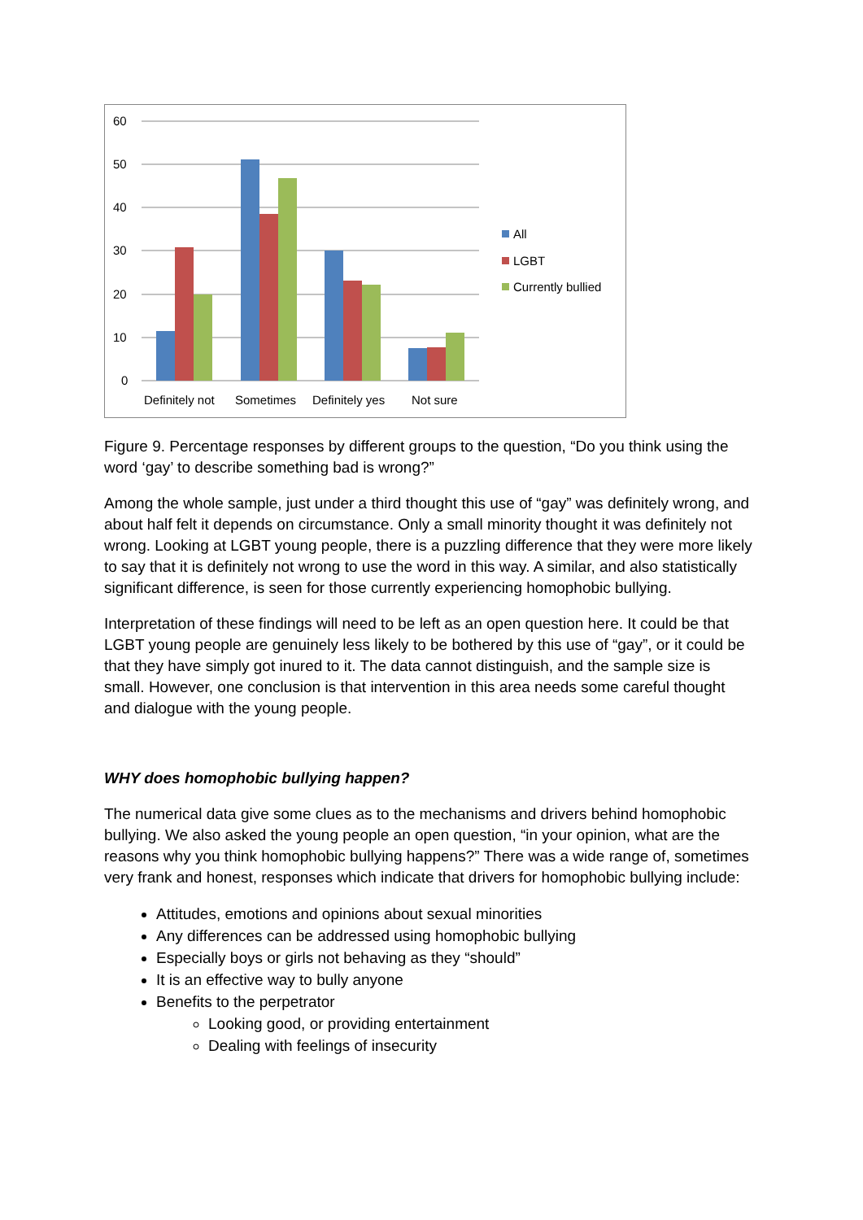60
50
40
30
20
10
0
Definitely not
Sometimes
Definitely yes
Not sure
All
LGBT
Currently bullied
Figure 9. Percentage responses by different groups to the question, “Do you think using the word ‘gay’ to describe something bad is wrong?”
Among the whole sample, just under a third thought this use of “gay” was definitely wrong, and about half felt it depends on circumstance. Only a small minority thought it was definitely not wrong. Looking at LGBT young people, there is a puzzling difference that they were more likely to say that it is definitely not wrong to use the word in this way. A similar, and also statistically significant difference, is seen for those currently experiencing homophobic bullying.
Interpretation of these findings will need to be left as an open question here. It could be that LGBT young people are genuinely less likely to be bothered by this use of “gay”, or it could be that they have simply got inured to it. The data cannot distinguish, and the sample size is small. However, one conclusion is that intervention in this area needs some careful thought and dialogue with the young people.
WHY does homophobic bullying happen?
The numerical data give some clues as to the mechanisms and drivers behind homophobic bullying. We also asked the young people an open question, “in your opinion, what are the reasons why you think homophobic bullying happens?” There was a wide range of, sometimes very frank and honest, responses which indicate that drivers for homophobic bullying include:
Attitudes, emotions and opinions about sexual minorities
Any differences can be addressed using homophobic bullying
Especially boys or girls not behaving as they “should”
It is an effective way to bully anyone
Benefits to the perpetrator
Looking good, or providing entertainment
Dealing with feelings of insecurity